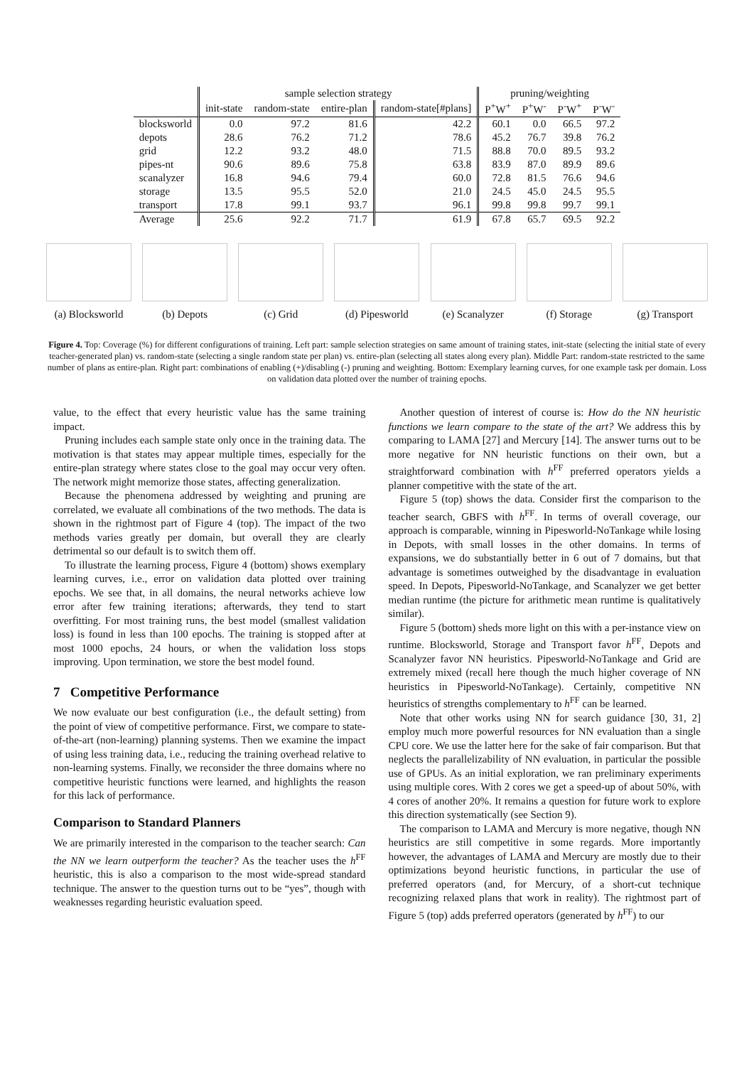| | sample selection strategy | | | | pruning/weighting | | | |
| --- | --- | --- | --- | --- | --- | --- | --- | --- |
| | init-state | random-state | entire-plan | random-state[#plans] | P<sup>+</sup>W<sup>+</sup> | P<sup>+</sup>W<sup>-</sup> | P<sup>-</sup>W<sup>+</sup> | P<sup>-</sup>W<sup>-</sup> |
| blocksworld | 0.0 | 97.2 | 81.6 | 42.2 | 60.1 | 0.0 | 66.5 | 97.2 |
| depots | 28.6 | 76.2 | 71.2 | 78.6 | 45.2 | 76.7 | 39.8 | 76.2 |
| grid | 12.2 | 93.2 | 48.0 | 71.5 | 88.8 | 70.0 | 89.5 | 93.2 |
| pipes-nt | 90.6 | 89.6 | 75.8 | 63.8 | 83.9 | 87.0 | 89.9 | 89.6 |
| scanalyzer | 16.8 | 94.6 | 79.4 | 60.0 | 72.8 | 81.5 | 76.6 | 94.6 |
| storage | 13.5 | 95.5 | 52.0 | 21.0 | 24.5 | 45.0 | 24.5 | 95.5 |
| transport | 17.8 | 99.1 | 93.7 | 96.1 | 99.8 | 99.8 | 99.7 | 99.1 |
| Average | 25.6 | 92.2 | 71.7 | 61.9 | 67.8 | 65.7 | 69.5 | 92.2 |
(a) Blocksworld
(b) Depots (c) Grid (d) Pipesworld
(e) Scanalyzer
(f) Storage (g) Transport
Figure 4. Top: Coverage (%) for different configurations of training. Left part: sample selection strategies on same amount of training states, init-state (selecting the initial state of every teacher-generated plan) vs. random-state (selecting a single random state per plan) vs. entire-plan (selecting all states along every plan). Middle Part: random-state restricted to the same number of plans as entire-plan. Right part: combinations of enabling (+)/disabling (-) pruning and weighting. Bottom: Exemplary learning curves, for one example task per domain. Loss on validation data plotted over the number of training epochs.
value, to the effect that every heuristic value has the same training impact.
Pruning includes each sample state only once in the training data. The motivation is that states may appear multiple times, especially for the entire-plan strategy where states close to the goal may occur very often. The network might memorize those states, affecting generalization.
Because the phenomena addressed by weighting and pruning are correlated, we evaluate all combinations of the two methods. The data is shown in the rightmost part of Figure 4 (top). The impact of the two methods varies greatly per domain, but overall they are clearly detrimental so our default is to switch them off.
To illustrate the learning process, Figure 4 (bottom) shows exemplary learning curves, i.e., error on validation data plotted over training epochs. We see that, in all domains, the neural networks achieve low error after few training iterations; afterwards, they tend to start overfitting. For most training runs, the best model (smallest validation loss) is found in less than 100 epochs. The training is stopped after at most 1000 epochs, 24 hours, or when the validation loss stops improving. Upon termination, we store the best model found.
7 Competitive Performance
We now evaluate our best configuration (i.e., the default setting) from the point of view of competitive performance. First, we compare to state-of-the-art (non-learning) planning systems. Then we examine the impact of using less training data, i.e., reducing the training overhead relative to non-learning systems. Finally, we reconsider the three domains where no competitive heuristic functions were learned, and highlights the reason for this lack of performance.
Comparison to Standard Planners
We are primarily interested in the comparison to the teacher search: Can the NN we learn outperform the teacher? As the teacher uses the h<sup>FF</sup> heuristic, this is also a comparison to the most wide-spread standard technique. The answer to the question turns out to be “yes”, though with weaknesses regarding heuristic evaluation speed.
Another question of interest of course is: How do the NN heuristic functions we learn compare to the state of the art? We address this by comparing to LAMA [27] and Mercury [14]. The answer turns out to be more negative for NN heuristic functions on their own, but a straightforward combination with h<sup>FF</sup> preferred operators yields a planner competitive with the state of the art.
Figure 5 (top) shows the data. Consider first the comparison to the teacher search, GBFS with h<sup>FF</sup>. In terms of overall coverage, our approach is comparable, winning in Pipesworld-NoTankage while losing in Depots, with small losses in the other domains. In terms of expansions, we do substantially better in 6 out of 7 domains, but that advantage is sometimes outweighed by the disadvantage in evaluation speed. In Depots, Pipesworld-NoTankage, and Scanalyzer we get better median runtime (the picture for arithmetic mean runtime is qualitatively similar).
Figure 5 (bottom) sheds more light on this with a per-instance view on runtime. Blocksworld, Storage and Transport favor h<sup>FF</sup>, Depots and Scanalyzer favor NN heuristics. Pipesworld-NoTankage and Grid are extremely mixed (recall here though the much higher coverage of NN heuristics in Pipesworld-NoTankage). Certainly, competitive NN heuristics of strengths complementary to h<sup>FF</sup> can be learned.
Note that other works using NN for search guidance [30, 31, 2] employ much more powerful resources for NN evaluation than a single CPU core. We use the latter here for the sake of fair comparison. But that neglects the parallelizability of NN evaluation, in particular the possible use of GPUs. As an initial exploration, we ran preliminary experiments using multiple cores. With 2 cores we get a speed-up of about 50%, with 4 cores of another 20%. It remains a question for future work to explore this direction systematically (see Section 9).
The comparison to LAMA and Mercury is more negative, though NN heuristics are still competitive in some regards. More importantly however, the advantages of LAMA and Mercury are mostly due to their optimizations beyond heuristic functions, in particular the use of preferred operators (and, for Mercury, of a short-cut technique recognizing relaxed plans that work in reality). The rightmost part of Figure 5 (top) adds preferred operators (generated by h<sup>FF</sup>) to our